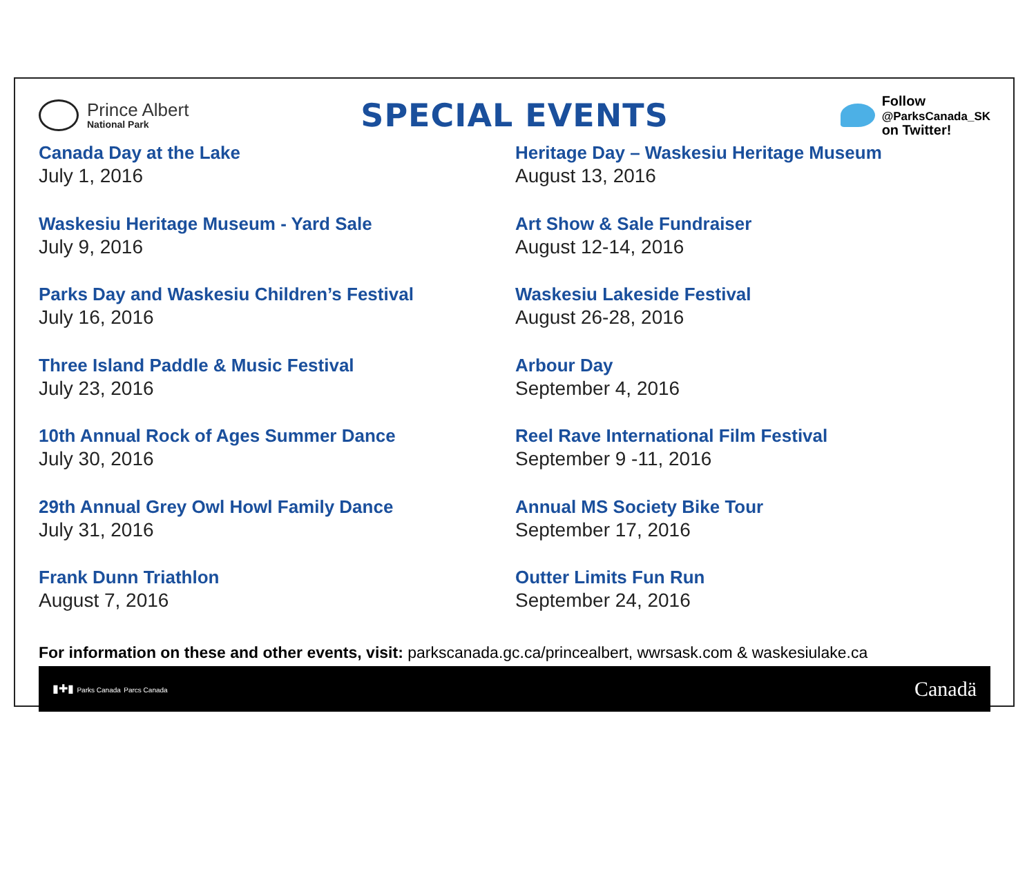Prince Albert
National Park
SPECIAL EVENTS
Follow
@ParksCanada_SK
on Twitter!
Canada Day at the Lake
July 1, 2016
Waskesiu Heritage Museum - Yard Sale
July 9, 2016
Parks Day and Waskesiu Children’s Festival
July 16, 2016
Three Island Paddle & Music Festival
July 23, 2016
10th Annual Rock of Ages Summer Dance
July 30, 2016
29th Annual Grey Owl Howl Family Dance
July 31, 2016
Frank Dunn Triathlon
August 7, 2016
Heritage Day – Waskesiu Heritage Museum
August 13, 2016
Art Show & Sale Fundraiser
August 12-14, 2016
Waskesiu Lakeside Festival
August 26-28, 2016
Arbour Day
September 4, 2016
Reel Rave International Film Festival
September 9 -11, 2016
Annual MS Society Bike Tour
September 17, 2016
Outter Limits Fun Run
September 24, 2016
For information on these and other events, visit: parkscanada.gc.ca/princealbert, wwrsask.com & waskesiulake.ca
▮✚▮ Parks Canada Parcs Canada
Canadä